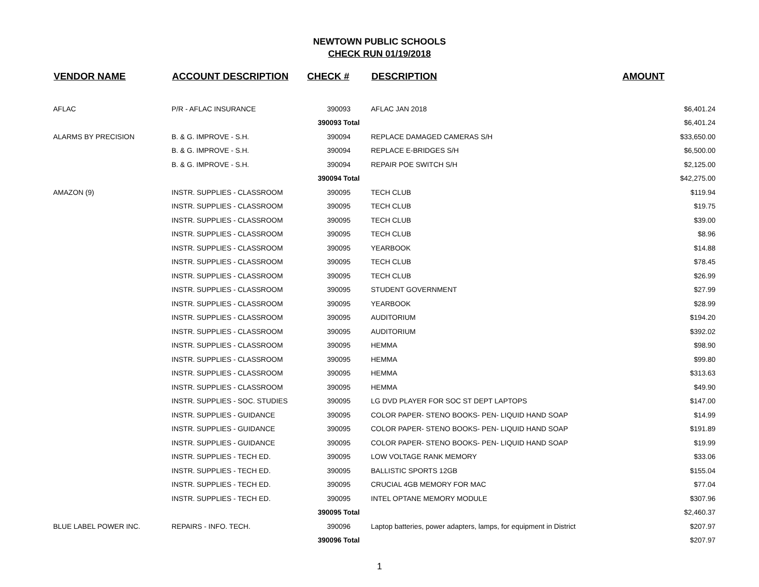NEWTOWN PUBLIC SCHOOLS
CHECK RUN 01/19/2018
| VENDOR NAME | ACCOUNT DESCRIPTION | CHECK # | DESCRIPTION | AMOUNT |
| --- | --- | --- | --- | --- |
| AFLAC | P/R - AFLAC INSURANCE | 390093 | AFLAC JAN 2018 | $6,401.24 |
| | | 390093 Total | | $6,401.24 |
| ALARMS BY PRECISION | B. & G. IMPROVE - S.H. | 390094 | REPLACE DAMAGED CAMERAS S/H | $33,650.00 |
| | B. & G. IMPROVE - S.H. | 390094 | REPLACE E-BRIDGES S/H | $6,500.00 |
| | B. & G. IMPROVE - S.H. | 390094 | REPAIR POE SWITCH S/H | $2,125.00 |
| | | 390094 Total | | $42,275.00 |
| AMAZON (9) | INSTR. SUPPLIES - CLASSROOM | 390095 | TECH CLUB | $119.94 |
| | INSTR. SUPPLIES - CLASSROOM | 390095 | TECH CLUB | $19.75 |
| | INSTR. SUPPLIES - CLASSROOM | 390095 | TECH CLUB | $39.00 |
| | INSTR. SUPPLIES - CLASSROOM | 390095 | TECH CLUB | $8.96 |
| | INSTR. SUPPLIES - CLASSROOM | 390095 | YEARBOOK | $14.88 |
| | INSTR. SUPPLIES - CLASSROOM | 390095 | TECH CLUB | $78.45 |
| | INSTR. SUPPLIES - CLASSROOM | 390095 | TECH CLUB | $26.99 |
| | INSTR. SUPPLIES - CLASSROOM | 390095 | STUDENT GOVERNMENT | $27.99 |
| | INSTR. SUPPLIES - CLASSROOM | 390095 | YEARBOOK | $28.99 |
| | INSTR. SUPPLIES - CLASSROOM | 390095 | AUDITORIUM | $194.20 |
| | INSTR. SUPPLIES - CLASSROOM | 390095 | AUDITORIUM | $392.02 |
| | INSTR. SUPPLIES - CLASSROOM | 390095 | HEMMA | $98.90 |
| | INSTR. SUPPLIES - CLASSROOM | 390095 | HEMMA | $99.80 |
| | INSTR. SUPPLIES - CLASSROOM | 390095 | HEMMA | $313.63 |
| | INSTR. SUPPLIES - CLASSROOM | 390095 | HEMMA | $49.90 |
| | INSTR. SUPPLIES - SOC. STUDIES | 390095 | LG DVD PLAYER FOR SOC ST DEPT LAPTOPS | $147.00 |
| | INSTR. SUPPLIES - GUIDANCE | 390095 | COLOR PAPER- STENO BOOKS- PEN- LIQUID HAND SOAP | $14.99 |
| | INSTR. SUPPLIES - GUIDANCE | 390095 | COLOR PAPER- STENO BOOKS- PEN- LIQUID HAND SOAP | $191.89 |
| | INSTR. SUPPLIES - GUIDANCE | 390095 | COLOR PAPER- STENO BOOKS- PEN- LIQUID HAND SOAP | $19.99 |
| | INSTR. SUPPLIES - TECH ED. | 390095 | LOW VOLTAGE RANK MEMORY | $33.06 |
| | INSTR. SUPPLIES - TECH ED. | 390095 | BALLISTIC SPORTS 12GB | $155.04 |
| | INSTR. SUPPLIES - TECH ED. | 390095 | CRUCIAL 4GB MEMORY FOR MAC | $77.04 |
| | INSTR. SUPPLIES - TECH ED. | 390095 | INTEL OPTANE MEMORY MODULE | $307.96 |
| | | 390095 Total | | $2,460.37 |
| BLUE LABEL POWER INC. | REPAIRS - INFO. TECH. | 390096 | Laptop batteries, power adapters, lamps, for equipment in District | $207.97 |
| | | 390096 Total | | $207.97 |
1